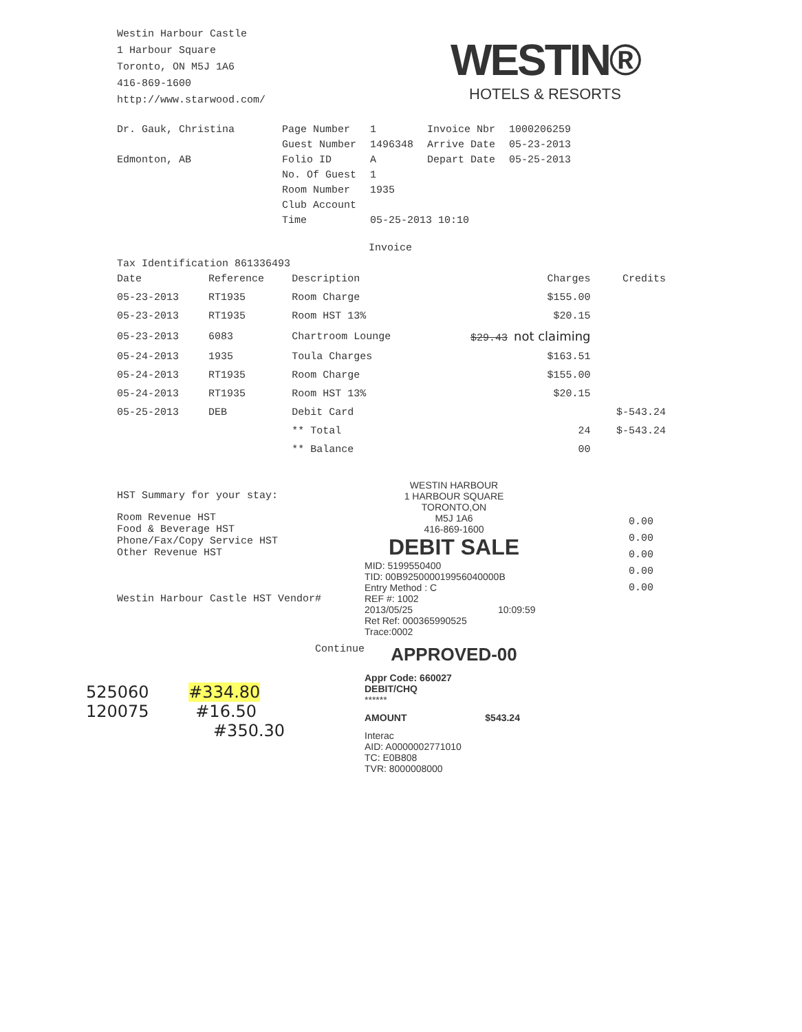Westin Harbour Castle
1 Harbour Square
Toronto, ON M5J 1A6
416-869-1600
http://www.starwood.com/
WESTIN®
HOTELS & RESORTS
| Dr. Gauk, Christina | Page Number | 1 | Invoice Nbr | 1000206259 |
| | Guest Number | 1496348 | Arrive Date | 05-23-2013 |
| Edmonton, AB | Folio ID | A | Depart Date | 05-25-2013 |
| | No. Of Guest | 1 | | |
| | Room Number | 1935 | | |
| | Club Account | | | |
| | Time | 05-25-2013 10:10 | | |
Invoice
Tax Identification 861336493
| Date | Reference | Description | Charges | Credits |
| --- | --- | --- | --- | --- |
| 05-23-2013 | RT1935 | Room Charge | $155.00 | |
| 05-23-2013 | RT1935 | Room HST 13% | $20.15 | |
| 05-23-2013 | 6083 | Chartroom Lounge | $29.43 not claiming | |
| 05-24-2013 | 1935 | Toula Charges | $163.51 | |
| 05-24-2013 | RT1935 | Room Charge | $155.00 | |
| 05-24-2013 | RT1935 | Room HST 13% | $20.15 | |
| 05-25-2013 | DEB | Debit Card | | $-543.24 |
| | | ** Total | 24 | $-543.24 |
| | | ** Balance | 00 | |
HST Summary for your stay:
Room Revenue HST
Food & Beverage HST
Phone/Fax/Copy Service HST
Other Revenue HST
Westin Harbour Castle HST Vendor#
Continue
525060 #334.80
120075 #16.50
#350.30
WESTIN HARBOUR
1 HARBOUR SQUARE
TORONTO,ON
M5J 1A6
416-869-1600
DEBIT SALE
MID: 5199550400
TID: 00B925000019956040000B
Entry Method : C
REF #: 1002
2013/05/25 10:09:59
Ret Ref: 000365990525
Trace:0002
APPROVED-00
Appr Code: 660027
DEBIT/CHQ
******
AMOUNT $543.24
Interac
AID: A0000002771010
TC: E0B808
TVR: 8000008000
0.00
0.00
0.00
0.00
0.00